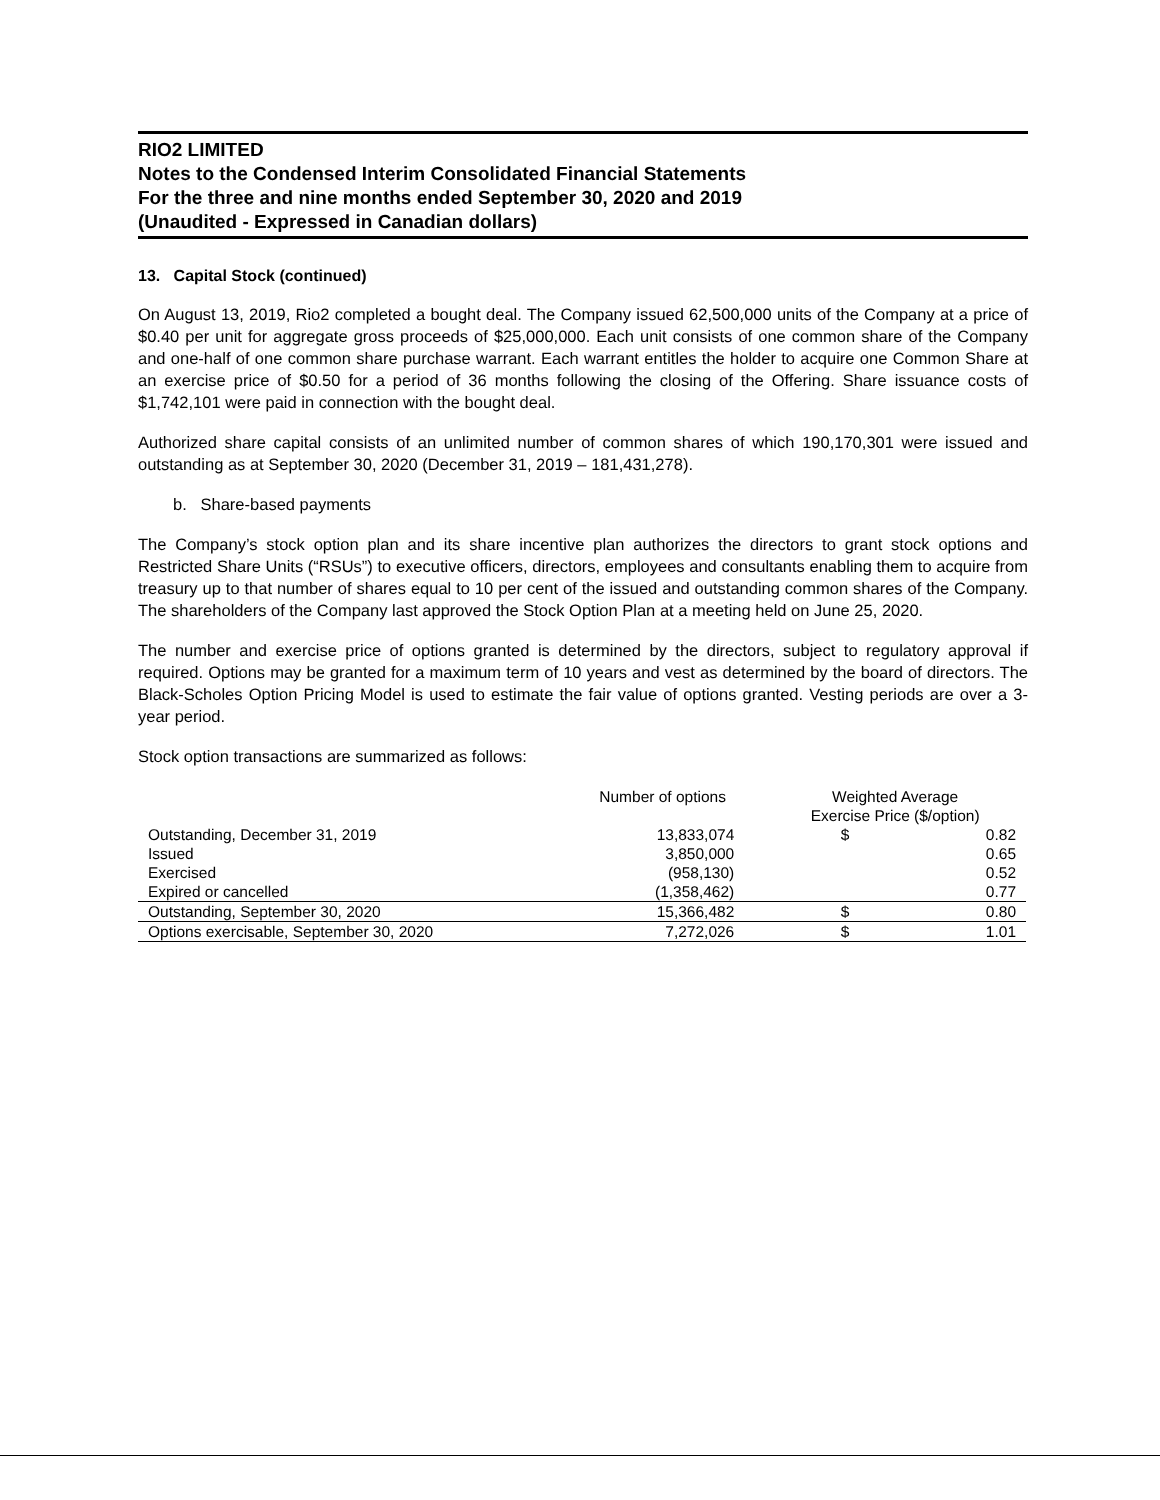RIO2 LIMITED
Notes to the Condensed Interim Consolidated Financial Statements
For the three and nine months ended September 30, 2020 and 2019
(Unaudited - Expressed in Canadian dollars)
13. Capital Stock (continued)
On August 13, 2019, Rio2 completed a bought deal. The Company issued 62,500,000 units of the Company at a price of $0.40 per unit for aggregate gross proceeds of $25,000,000. Each unit consists of one common share of the Company and one-half of one common share purchase warrant. Each warrant entitles the holder to acquire one Common Share at an exercise price of $0.50 for a period of 36 months following the closing of the Offering. Share issuance costs of $1,742,101 were paid in connection with the bought deal.
Authorized share capital consists of an unlimited number of common shares of which 190,170,301 were issued and outstanding as at September 30, 2020 (December 31, 2019 – 181,431,278).
b. Share-based payments
The Company’s stock option plan and its share incentive plan authorizes the directors to grant stock options and Restricted Share Units (“RSUs”) to executive officers, directors, employees and consultants enabling them to acquire from treasury up to that number of shares equal to 10 per cent of the issued and outstanding common shares of the Company. The shareholders of the Company last approved the Stock Option Plan at a meeting held on June 25, 2020.
The number and exercise price of options granted is determined by the directors, subject to regulatory approval if required. Options may be granted for a maximum term of 10 years and vest as determined by the board of directors. The Black-Scholes Option Pricing Model is used to estimate the fair value of options granted. Vesting periods are over a 3-year period.
Stock option transactions are summarized as follows:
| | Number of options | Weighted Average Exercise Price ($/option) | |
| --- | --- | --- | --- |
| Outstanding, December 31, 2019 | 13,833,074 | $ | 0.82 |
| Issued | 3,850,000 | | 0.65 |
| Exercised | (958,130) | | 0.52 |
| Expired or cancelled | (1,358,462) | | 0.77 |
| Outstanding, September 30, 2020 | 15,366,482 | $ | 0.80 |
| Options exercisable, September 30, 2020 | 7,272,026 | $ | 1.01 |